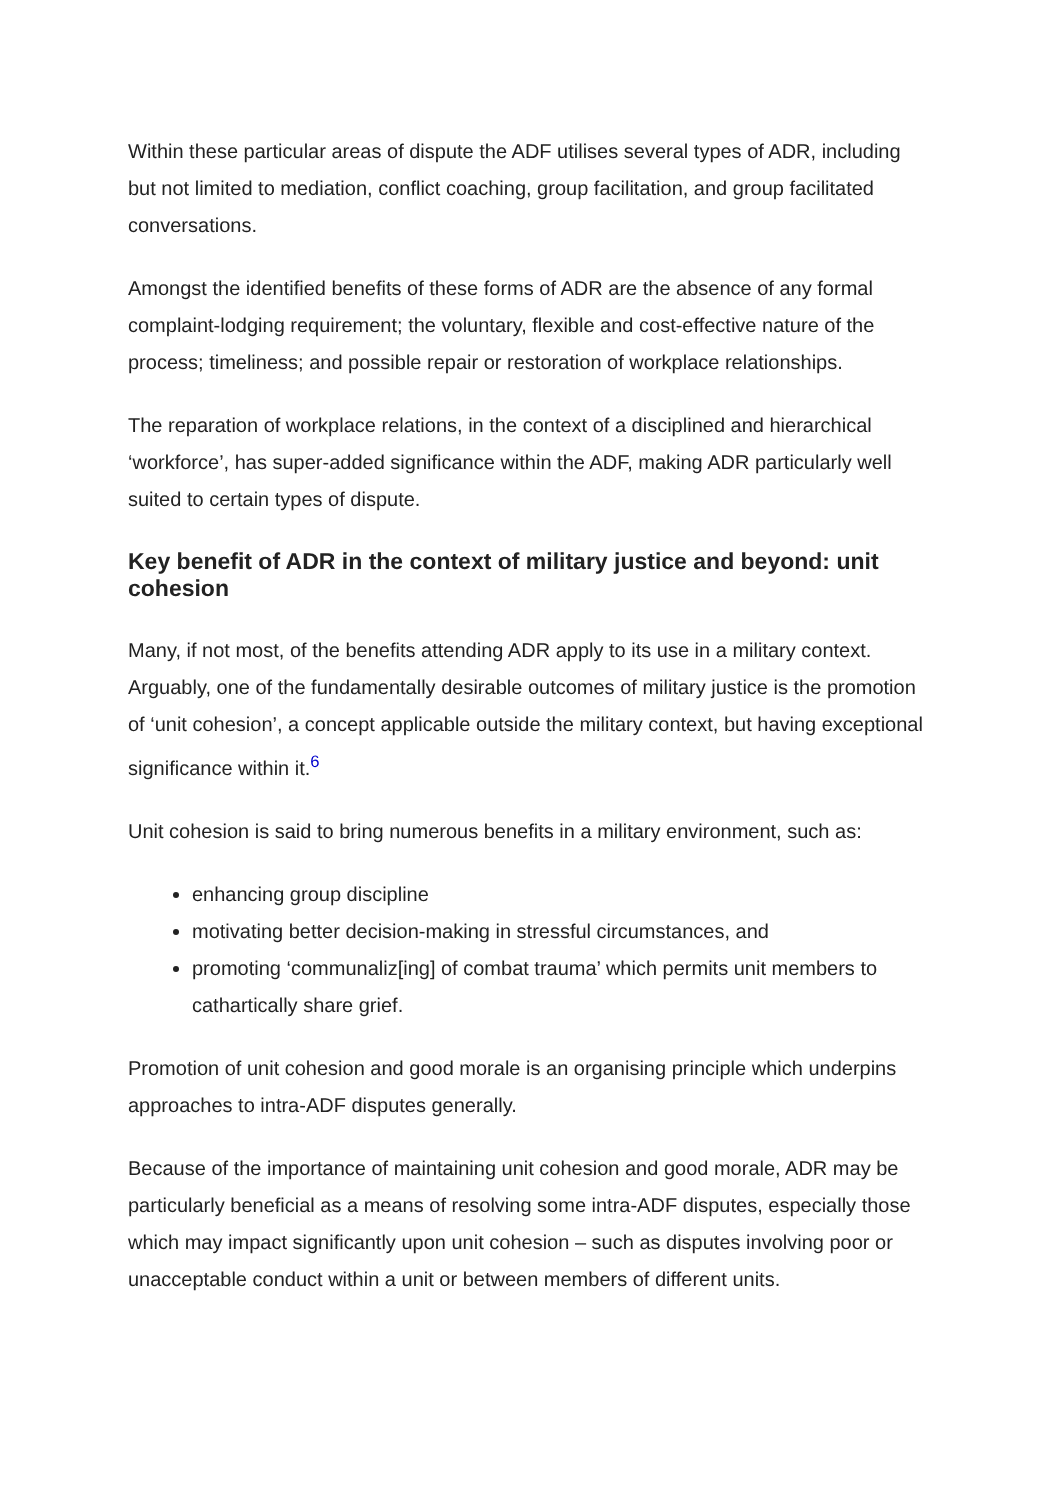Within these particular areas of dispute the ADF utilises several types of ADR, including but not limited to mediation, conflict coaching, group facilitation, and group facilitated conversations.
Amongst the identified benefits of these forms of ADR are the absence of any formal complaint-lodging requirement; the voluntary, flexible and cost-effective nature of the process; timeliness; and possible repair or restoration of workplace relationships.
The reparation of workplace relations, in the context of a disciplined and hierarchical ‘workforce’, has super-added significance within the ADF, making ADR particularly well suited to certain types of dispute.
Key benefit of ADR in the context of military justice and beyond: unit cohesion
Many, if not most, of the benefits attending ADR apply to its use in a military context. Arguably, one of the fundamentally desirable outcomes of military justice is the promotion of ‘unit cohesion’, a concept applicable outside the military context, but having exceptional significance within it.<sup>6</sup>
Unit cohesion is said to bring numerous benefits in a military environment, such as:
enhancing group discipline
motivating better decision-making in stressful circumstances, and
promoting ‘communaliz[ing] of combat trauma’ which permits unit members to cathartically share grief.
Promotion of unit cohesion and good morale is an organising principle which underpins approaches to intra-ADF disputes generally.
Because of the importance of maintaining unit cohesion and good morale, ADR may be particularly beneficial as a means of resolving some intra-ADF disputes, especially those which may impact significantly upon unit cohesion – such as disputes involving poor or unacceptable conduct within a unit or between members of different units.